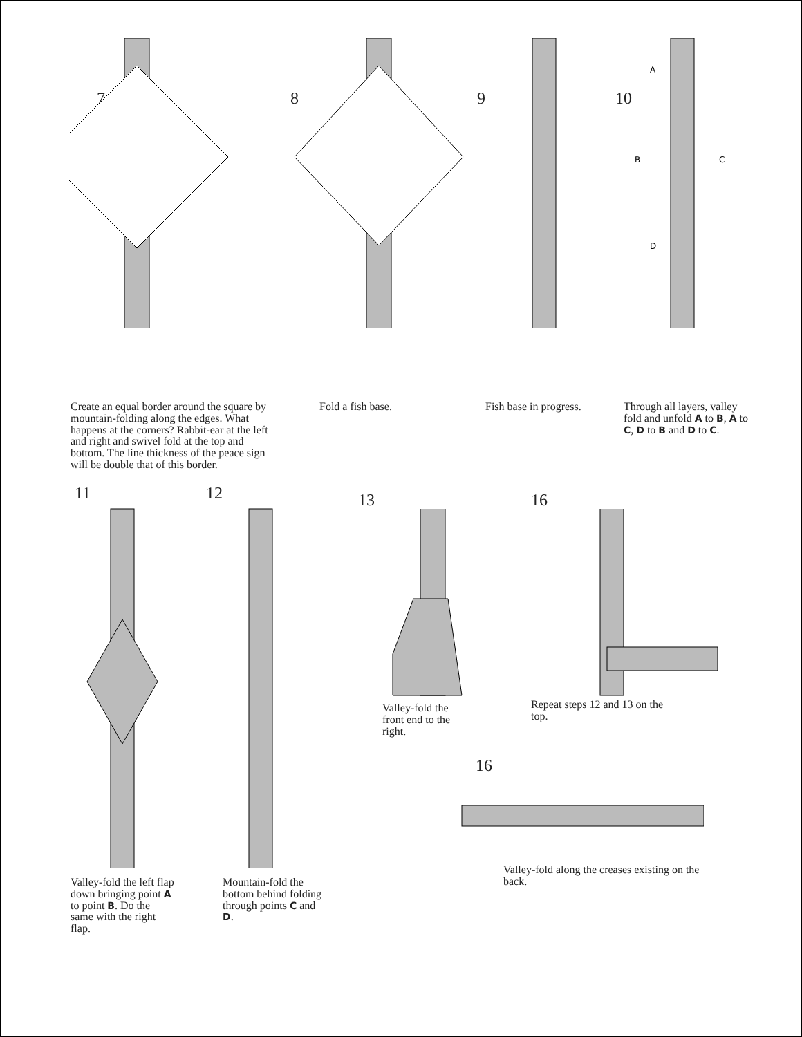7 8 9 10
A
B
C
D
Create an equal border around the square by mountain-folding along the edges. What happens at the corners? Rabbit-ear at the left and right and swivel fold at the top and bottom. The line thickness of the peace sign will be double that of this border.
Fold a fish base. Fish base in progress.
Through all layers, valley fold and unfold A to B, A to C, D to B and D to C.
11
Valley-fold the left flap down bringing point A to point B. Do the same with the right flap.
12
Mountain-fold the bottom behind folding through points C and D.
13
Valley-fold the front end to the right.
16
Repeat steps 12 and 13 on the top.
16
Valley-fold along the creases existing on the back.